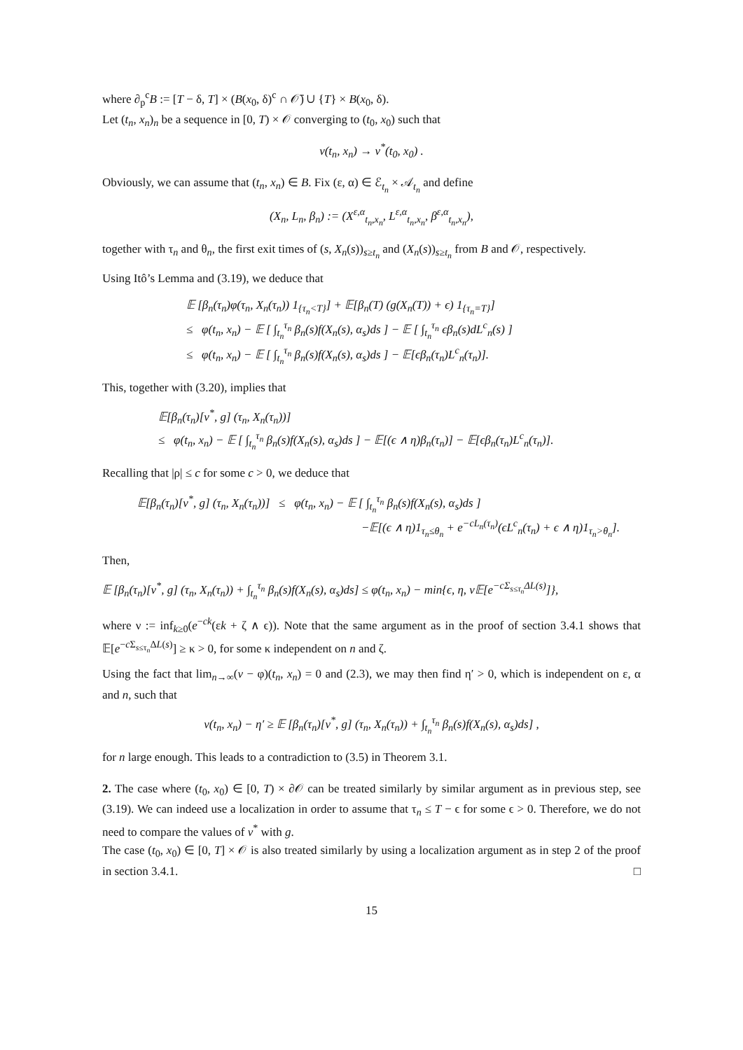where ∂<sub>p</sub><sup>c</sup>B := [T − δ, T] × (B(x<sub>0</sub>, δ)<sup>c</sup> ∩ 𝒪̄) ∪ {T} × B(x<sub>0</sub>, δ).
Let (t<sub>n</sub>, x<sub>n</sub>)<sub>n</sub> be a sequence in [0, T) × 𝒪 converging to (t<sub>0</sub>, x<sub>0</sub>) such that
v(t<sub>n</sub>, x<sub>n</sub>) → v<sup>*</sup>(t<sub>0</sub>, x<sub>0</sub>) .
Obviously, we can assume that (t<sub>n</sub>, x<sub>n</sub>) ∈ B. Fix (ε, α) ∈ ℰ<sub>t<sub>n</sub></sub> × 𝒜<sub>t<sub>n</sub></sub> and define
(X<sub>n</sub>, L<sub>n</sub>, β<sub>n</sub>) := (X<sup>ε,α</sup><sub>t<sub>n</sub>,x<sub>n</sub></sub>, L<sup>ε,α</sup><sub>t<sub>n</sub>,x<sub>n</sub></sub>, β<sup>ε,α</sup><sub>t<sub>n</sub>,x<sub>n</sub></sub>),
together with τ<sub>n</sub> and θ<sub>n</sub>, the first exit times of (s, X<sub>n</sub>(s))<sub>s≥t<sub>n</sub></sub> and (X<sub>n</sub>(s))<sub>s≥t<sub>n</sub></sub> from B and 𝒪, respectively.
Using Itô’s Lemma and (3.19), we deduce that
𝔼 [β<sub>n</sub>(τ<sub>n</sub>)φ(τ<sub>n</sub>, X<sub>n</sub>(τ<sub>n</sub>)) 1<sub>{τ<sub>n</sub><T}</sub>] + 𝔼[β<sub>n</sub>(T) (g(X<sub>n</sub>(T)) + ϵ) 1<sub>{τ<sub>n</sub>=T}</sub>]
≤ φ(t<sub>n</sub>, x<sub>n</sub>) − 𝔼 [ ∫<sub>t<sub>n</sub></sub><sup>τ<sub>n</sub></sup> β<sub>n</sub>(s)f(X<sub>n</sub>(s), α<sub>s</sub>)ds ] − 𝔼 [ ∫<sub>t<sub>n</sub></sub><sup>τ<sub>n</sub></sup> ϵβ<sub>n</sub>(s)dL<sup>c</sup><sub>n</sub>(s) ]
≤ φ(t<sub>n</sub>, x<sub>n</sub>) − 𝔼 [ ∫<sub>t<sub>n</sub></sub><sup>τ<sub>n</sub></sup> β<sub>n</sub>(s)f(X<sub>n</sub>(s), α<sub>s</sub>)ds ] − 𝔼[ϵβ<sub>n</sub>(τ<sub>n</sub>)L<sup>c</sup><sub>n</sub>(τ<sub>n</sub>)].
This, together with (3.20), implies that
𝔼[β<sub>n</sub>(τ<sub>n</sub>)[v<sup>*</sup>, g] (τ<sub>n</sub>, X<sub>n</sub>(τ<sub>n</sub>))]
≤ φ(t<sub>n</sub>, x<sub>n</sub>) − 𝔼 [ ∫<sub>t<sub>n</sub></sub><sup>τ<sub>n</sub></sup> β<sub>n</sub>(s)f(X<sub>n</sub>(s), α<sub>s</sub>)ds ] − 𝔼[(ϵ ∧ η)β<sub>n</sub>(τ<sub>n</sub>)] − 𝔼[ϵβ<sub>n</sub>(τ<sub>n</sub>)L<sup>c</sup><sub>n</sub>(τ<sub>n</sub>)].
Recalling that |ρ| ≤ c for some c > 0, we deduce that
𝔼[β<sub>n</sub>(τ<sub>n</sub>)[v<sup>*</sup>, g] (τ<sub>n</sub>, X<sub>n</sub>(τ<sub>n</sub>))] ≤ φ(t<sub>n</sub>, x<sub>n</sub>) − 𝔼 [ ∫<sub>t<sub>n</sub></sub><sup>τ<sub>n</sub></sup> β<sub>n</sub>(s)f(X<sub>n</sub>(s), α<sub>s</sub>)ds ]
−𝔼[(ϵ ∧ η)1<sub>τ<sub>n</sub>≤θ<sub>n</sub></sub> + e<sup>−cL<sub>n</sub>(τ<sub>n</sub>)</sup>(ϵL<sup>c</sup><sub>n</sub>(τ<sub>n</sub>) + ϵ ∧ η)1<sub>τ<sub>n</sub>>θ<sub>n</sub></sub>].
Then,
𝔼 [β<sub>n</sub>(τ<sub>n</sub>)[v<sup>*</sup>, g] (τ<sub>n</sub>, X<sub>n</sub>(τ<sub>n</sub>)) + ∫<sub>t<sub>n</sub></sub><sup>τ<sub>n</sub></sup> β<sub>n</sub>(s)f(X<sub>n</sub>(s), α<sub>s</sub>)ds] ≤ φ(t<sub>n</sub>, x<sub>n</sub>) − min{ϵ, η, ν𝔼[e<sup>−cΣ<sub>s≤τ<sub>n</sub></sub>ΔL(s)</sup>]},
where ν := inf<sub>k≥0</sub>(e<sup>−ck</sup>(εk + ζ ∧ ϵ)). Note that the same argument as in the proof of section 3.4.1 shows that 𝔼[e<sup>−c Σ<sub>s≤τ<sub>n</sub></sub>ΔL(s)</sup>] ≥ κ > 0, for some κ independent on n and ζ.
Using the fact that lim<sub>n→∞</sub>(v − φ)(t<sub>n</sub>, x<sub>n</sub>) = 0 and (2.3), we may then find η′ > 0, which is independent on ε, α and n, such that
v(t<sub>n</sub>, x<sub>n</sub>) − η′ ≥ 𝔼 [β<sub>n</sub>(τ<sub>n</sub>)[v<sup>*</sup>, g] (τ<sub>n</sub>, X<sub>n</sub>(τ<sub>n</sub>)) + ∫<sub>t<sub>n</sub></sub><sup>τ<sub>n</sub></sup> β<sub>n</sub>(s)f(X<sub>n</sub>(s), α<sub>s</sub>)ds] ,
for n large enough. This leads to a contradiction to (3.5) in Theorem 3.1.
2. The case where (t<sub>0</sub>, x<sub>0</sub>) ∈ [0, T) × ∂𝒪 can be treated similarly by similar argument as in previous step, see (3.19). We can indeed use a localization in order to assume that τ<sub>n</sub> ≤ T − ϵ for some ϵ > 0. Therefore, we do not need to compare the values of v<sup>*</sup> with g.
The case (t<sub>0</sub>, x<sub>0</sub>) ∈ [0, T] × 𝒪 is also treated similarly by using a localization argument as in step 2 of the proof in section 3.4.1. □
15